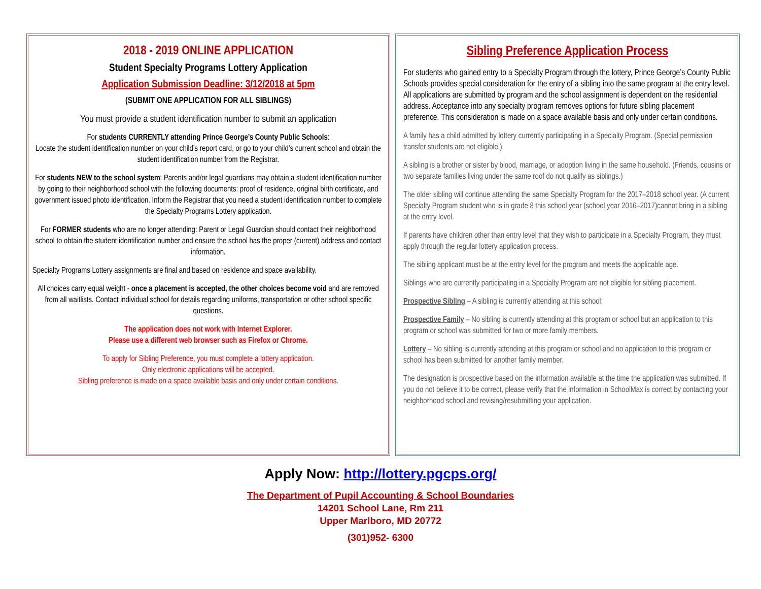2018 - 2019 ONLINE APPLICATION
Student Specialty Programs Lottery Application
Application Submission Deadline: 3/12/2018 at 5pm
(SUBMIT ONE APPLICATION FOR ALL SIBLINGS)
You must provide a student identification number to submit an application
For students CURRENTLY attending Prince George’s County Public Schools:
Locate the student identification number on your child’s report card, or go to your child’s current school and obtain the student identification number from the Registrar.
For students NEW to the school system: Parents and/or legal guardians may obtain a student identification number by going to their neighborhood school with the following documents: proof of residence, original birth certificate, and government issued photo identification. Inform the Registrar that you need a student identification number to complete the Specialty Programs Lottery application.
For FORMER students who are no longer attending: Parent or Legal Guardian should contact their neighborhood school to obtain the student identification number and ensure the school has the proper (current) address and contact information.
Specialty Programs Lottery assignments are final and based on residence and space availability.
All choices carry equal weight - once a placement is accepted, the other choices become void and are removed from all waitlists. Contact individual school for details regarding uniforms, transportation or other school specific questions.
The application does not work with Internet Explorer.
Please use a different web browser such as Firefox or Chrome.
To apply for Sibling Preference, you must complete a lottery application.
Only electronic applications will be accepted.
Sibling preference is made on a space available basis and only under certain conditions.
Sibling Preference Application Process
For students who gained entry to a Specialty Program through the lottery, Prince George’s County Public Schools provides special consideration for the entry of a sibling into the same program at the entry level. All applications are submitted by program and the school assignment is dependent on the residential address. Acceptance into any specialty program removes options for future sibling placement preference. This consideration is made on a space available basis and only under certain conditions.
A family has a child admitted by lottery currently participating in a Specialty Program. (Special permission transfer students are not eligible.)
A sibling is a brother or sister by blood, marriage, or adoption living in the same household. (Friends, cousins or two separate families living under the same roof do not qualify as siblings.)
The older sibling will continue attending the same Specialty Program for the 2017–2018 school year. (A current Specialty Program student who is in grade 8 this school year (school year 2016–2017)cannot bring in a sibling at the entry level.
If parents have children other than entry level that they wish to participate in a Specialty Program, they must apply through the regular lottery application process.
The sibling applicant must be at the entry level for the program and meets the applicable age.
Siblings who are currently participating in a Specialty Program are not eligible for sibling placement.
Prospective Sibling – A sibling is currently attending at this school;
Prospective Family – No sibling is currently attending at this program or school but an application to this program or school was submitted for two or more family members.
Lottery – No sibling is currently attending at this program or school and no application to this program or school has been submitted for another family member.
The designation is prospective based on the information available at the time the application was submitted. If you do not believe it to be correct, please verify that the information in SchoolMax is correct by contacting your neighborhood school and revising/resubmitting your application.
Apply Now: http://lottery.pgcps.org/
The Department of Pupil Accounting & School Boundaries
14201 School Lane, Rm 211
Upper Marlboro, MD 20772
(301)952- 6300